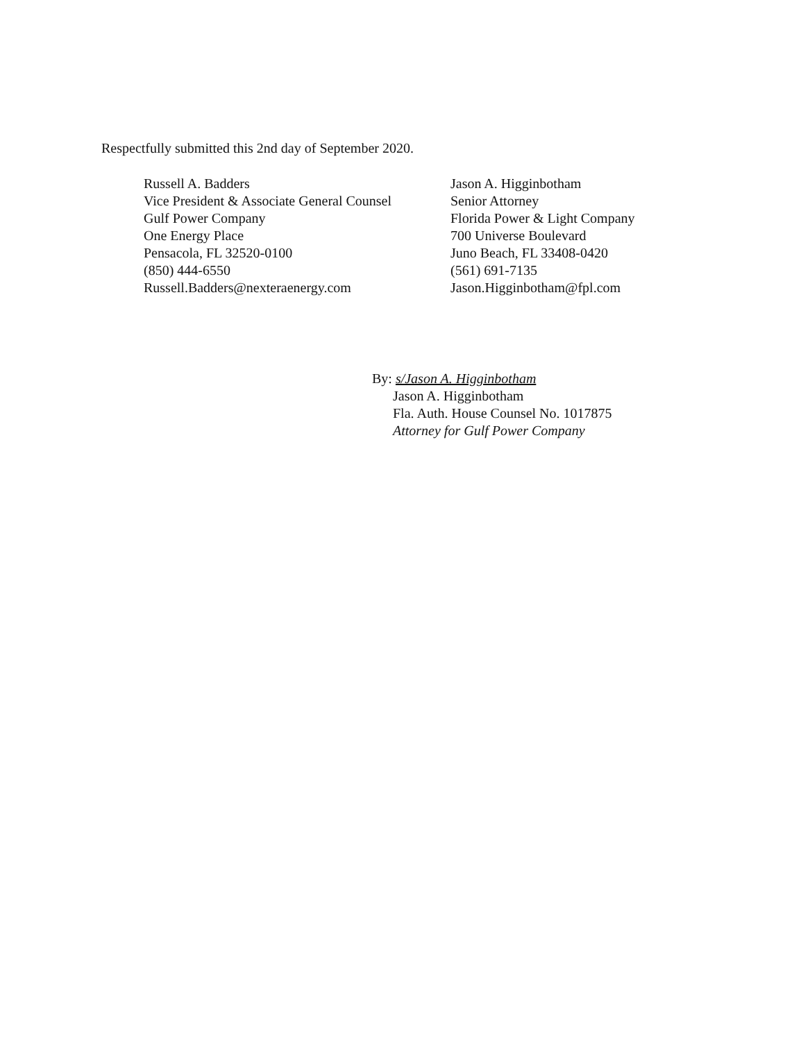Respectfully submitted this 2nd day of September 2020.
Russell A. Badders
Vice President & Associate General Counsel
Gulf Power Company
One Energy Place
Pensacola, FL 32520-0100
(850) 444-6550
Russell.Badders@nexteraenergy.com
Jason A. Higginbotham
Senior Attorney
Florida Power & Light Company
700 Universe Boulevard
Juno Beach, FL 33408-0420
(561) 691-7135
Jason.Higginbotham@fpl.com
By: s/Jason A. Higginbotham
Jason A. Higginbotham
Fla. Auth. House Counsel No. 1017875
Attorney for Gulf Power Company